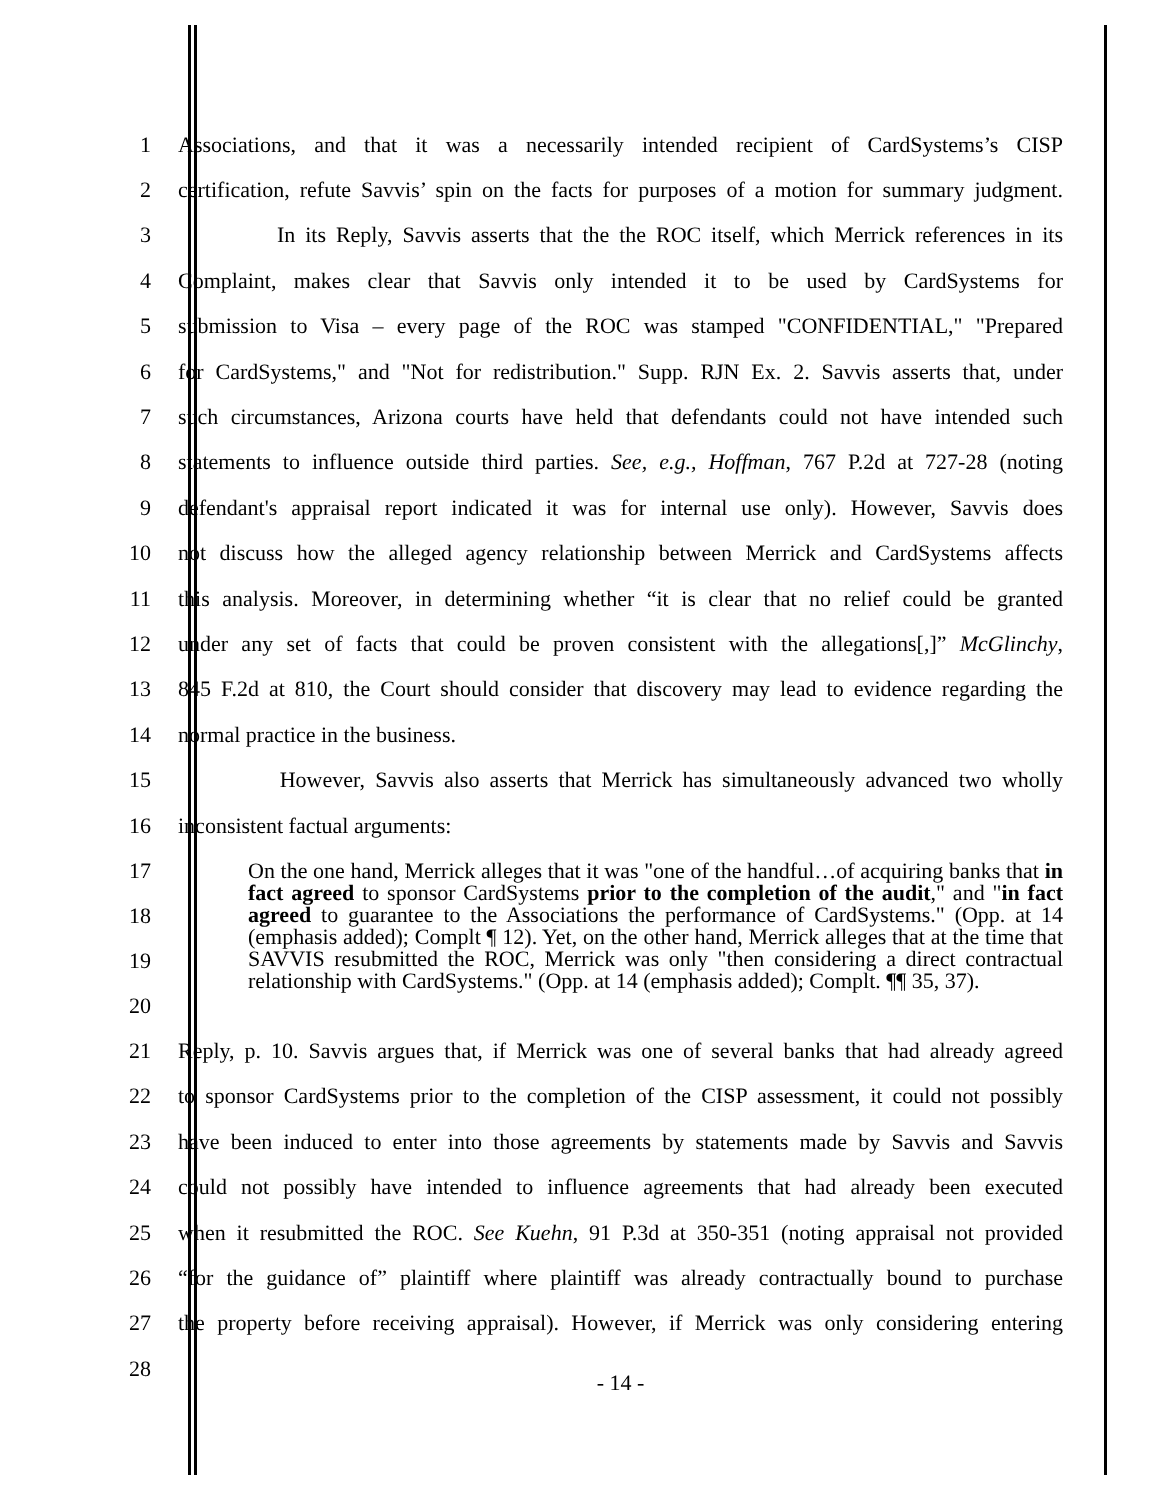1 Associations, and that it was a necessarily intended recipient of CardSystems’s CISP
2 certification, refute Savvis’ spin on the facts for purposes of a motion for summary judgment.
3 In its Reply, Savvis asserts that the the ROC itself, which Merrick references in its
4 Complaint, makes clear that Savvis only intended it to be used by CardSystems for
5 submission to Visa – every page of the ROC was stamped "CONFIDENTIAL," "Prepared
6 for CardSystems," and "Not for redistribution." Supp. RJN Ex. 2. Savvis asserts that, under
7 such circumstances, Arizona courts have held that defendants could not have intended such
8 statements to influence outside third parties. See, e.g., Hoffman, 767 P.2d at 727-28 (noting
9 defendant's appraisal report indicated it was for internal use only). However, Savvis does
10 not discuss how the alleged agency relationship between Merrick and CardSystems affects
11 this analysis. Moreover, in determining whether “it is clear that no relief could be granted
12 under any set of facts that could be proven consistent with the allegations[,]” McGlinchy,
13 845 F.2d at 810, the Court should consider that discovery may lead to evidence regarding the
14 normal practice in the business.
15 However, Savvis also asserts that Merrick has simultaneously advanced two wholly
16 inconsistent factual arguments:
17
18
19
20
On the one hand, Merrick alleges that it was "one of the handful…of acquiring banks that in fact agreed to sponsor CardSystems prior to the completion of the audit," and "in fact agreed to guarantee to the Associations the performance of CardSystems." (Opp. at 14 (emphasis added); Complt ¶ 12). Yet, on the other hand, Merrick alleges that at the time that SAVVIS resubmitted the ROC, Merrick was only "then considering a direct contractual relationship with CardSystems." (Opp. at 14 (emphasis added); Complt. ¶¶ 35, 37).
21 Reply, p. 10. Savvis argues that, if Merrick was one of several banks that had already agreed
22 to sponsor CardSystems prior to the completion of the CISP assessment, it could not possibly
23 have been induced to enter into those agreements by statements made by Savvis and Savvis
24 could not possibly have intended to influence agreements that had already been executed
25 when it resubmitted the ROC. See Kuehn, 91 P.3d at 350-351 (noting appraisal not provided
26 “for the guidance of” plaintiff where plaintiff was already contractually bound to purchase
27 the property before receiving appraisal). However, if Merrick was only considering entering
28 - 14 -